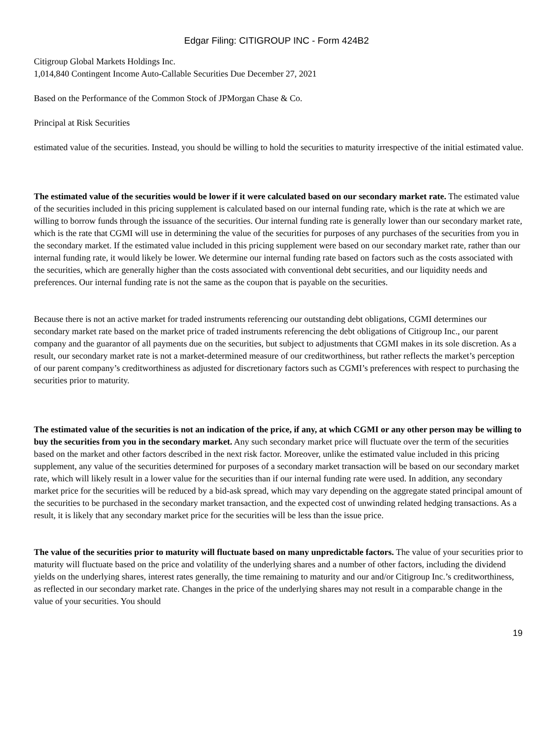Edgar Filing: CITIGROUP INC - Form 424B2
Citigroup Global Markets Holdings Inc.
1,014,840 Contingent Income Auto-Callable Securities Due December 27, 2021
Based on the Performance of the Common Stock of JPMorgan Chase & Co.
Principal at Risk Securities
estimated value of the securities. Instead, you should be willing to hold the securities to maturity irrespective of the initial estimated value.
The estimated value of the securities would be lower if it were calculated based on our secondary market rate. The estimated value of the securities included in this pricing supplement is calculated based on our internal funding rate, which is the rate at which we are willing to borrow funds through the issuance of the securities. Our internal funding rate is generally lower than our secondary market rate, which is the rate that CGMI will use in determining the value of the securities for purposes of any purchases of the securities from you in the secondary market. If the estimated value included in this pricing supplement were based on our secondary market rate, rather than our internal funding rate, it would likely be lower. We determine our internal funding rate based on factors such as the costs associated with the securities, which are generally higher than the costs associated with conventional debt securities, and our liquidity needs and preferences. Our internal funding rate is not the same as the coupon that is payable on the securities.
Because there is not an active market for traded instruments referencing our outstanding debt obligations, CGMI determines our secondary market rate based on the market price of traded instruments referencing the debt obligations of Citigroup Inc., our parent company and the guarantor of all payments due on the securities, but subject to adjustments that CGMI makes in its sole discretion. As a result, our secondary market rate is not a market-determined measure of our creditworthiness, but rather reflects the market’s perception of our parent company’s creditworthiness as adjusted for discretionary factors such as CGMI’s preferences with respect to purchasing the securities prior to maturity.
The estimated value of the securities is not an indication of the price, if any, at which CGMI or any other person may be willing to buy the securities from you in the secondary market. Any such secondary market price will fluctuate over the term of the securities based on the market and other factors described in the next risk factor. Moreover, unlike the estimated value included in this pricing supplement, any value of the securities determined for purposes of a secondary market transaction will be based on our secondary market rate, which will likely result in a lower value for the securities than if our internal funding rate were used. In addition, any secondary market price for the securities will be reduced by a bid-ask spread, which may vary depending on the aggregate stated principal amount of the securities to be purchased in the secondary market transaction, and the expected cost of unwinding related hedging transactions. As a result, it is likely that any secondary market price for the securities will be less than the issue price.
The value of the securities prior to maturity will fluctuate based on many unpredictable factors. The value of your securities prior to maturity will fluctuate based on the price and volatility of the underlying shares and a number of other factors, including the dividend yields on the underlying shares, interest rates generally, the time remaining to maturity and our and/or Citigroup Inc.’s creditworthiness, as reflected in our secondary market rate. Changes in the price of the underlying shares may not result in a comparable change in the value of your securities. You should
19